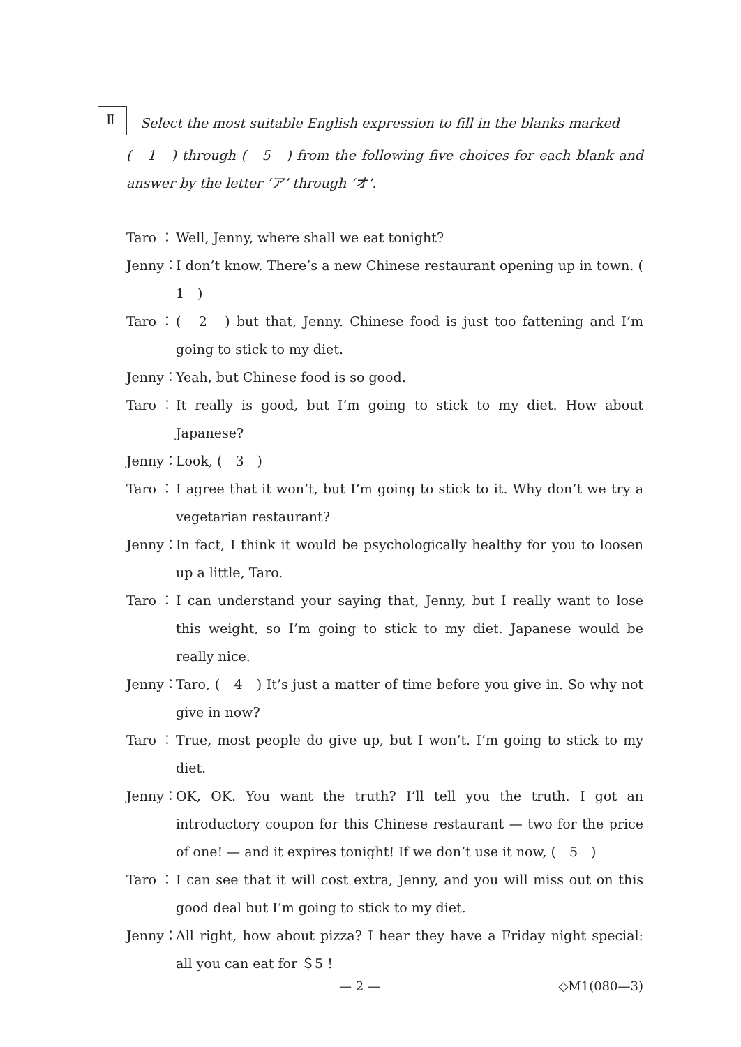Ⅱ
Select the most suitable English expression to fill in the blanks marked
(　1　) through (　5　) from the following five choices for each blank and answer by the letter ‘ア’ through ‘オ’.
Taro ：
Well, Jenny, where shall we eat tonight?
Jenny：
I don’t know. There’s a new Chinese restaurant opening up in town. (　1　)
Taro ：
(　2　) but that, Jenny. Chinese food is just too fattening and I’m going to stick to my diet.
Jenny：
Yeah, but Chinese food is so good.
Taro ：
It really is good, but I’m going to stick to my diet. How about Japanese?
Jenny：
Look, (　3　)
Taro ：
I agree that it won’t, but I’m going to stick to it. Why don’t we try a vegetarian restaurant?
Jenny：
In fact, I think it would be psychologically healthy for you to loosen up a little, Taro.
Taro ：
I can understand your saying that, Jenny, but I really want to lose this weight, so I’m going to stick to my diet. Japanese would be really nice.
Jenny：
Taro, (　4　) It’s just a matter of time before you give in. So why not give in now?
Taro ：
True, most people do give up, but I won’t. I’m going to stick to my diet.
Jenny：
OK, OK. You want the truth? I’ll tell you the truth. I got an introductory coupon for this Chinese restaurant — two for the price of one! — and it expires tonight! If we don’t use it now, (　5　)
Taro ：
I can see that it will cost extra, Jenny, and you will miss out on this good deal but I’m going to stick to my diet.
Jenny：
All right, how about pizza? I hear they have a Friday night special: all you can eat for ＄5 !
— 2 — ◇M1(080—3)